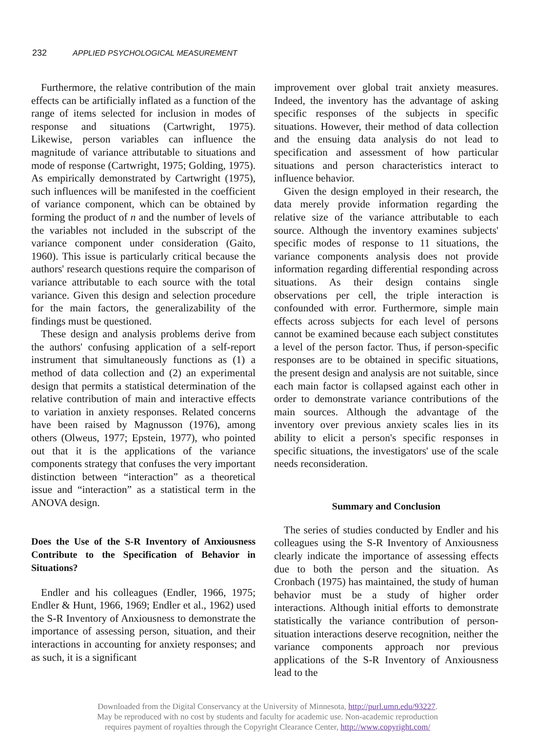232 APPLIED PSYCHOLOGICAL MEASUREMENT
Furthermore, the relative contribution of the main effects can be artificially inflated as a function of the range of items selected for inclusion in modes of response and situations (Cartwright, 1975). Likewise, person variables can influence the magnitude of variance attributable to situations and mode of response (Cartwright, 1975; Golding, 1975). As empirically demonstrated by Cartwright (1975), such influences will be manifested in the coefficient of variance component, which can be obtained by forming the product of n and the number of levels of the variables not included in the subscript of the variance component under consideration (Gaito, 1960). This issue is particularly critical because the authors' research questions require the comparison of variance attributable to each source with the total variance. Given this design and selection procedure for the main factors, the generalizability of the findings must be questioned.
These design and analysis problems derive from the authors' confusing application of a self-report instrument that simultaneously functions as (1) a method of data collection and (2) an experimental design that permits a statistical determination of the relative contribution of main and interactive effects to variation in anxiety responses. Related concerns have been raised by Magnusson (1976), among others (Olweus, 1977; Epstein, 1977), who pointed out that it is the applications of the variance components strategy that confuses the very important distinction between “interaction” as a theoretical issue and “interaction” as a statistical term in the ANOVA design.
Does the Use of the S-R Inventory of Anxiousness Contribute to the Specification of Behavior in Situations?
Endler and his colleagues (Endler, 1966, 1975; Endler & Hunt, 1966, 1969; Endler et al., 1962) used the S-R Inventory of Anxiousness to demonstrate the importance of assessing person, situation, and their interactions in accounting for anxiety responses; and as such, it is a significant
improvement over global trait anxiety measures. Indeed, the inventory has the advantage of asking specific responses of the subjects in specific situations. However, their method of data collection and the ensuing data analysis do not lead to specification and assessment of how particular situations and person characteristics interact to influence behavior.
Given the design employed in their research, the data merely provide information regarding the relative size of the variance attributable to each source. Although the inventory examines subjects' specific modes of response to 11 situations, the variance components analysis does not provide information regarding differential responding across situations. As their design contains single observations per cell, the triple interaction is confounded with error. Furthermore, simple main effects across subjects for each level of persons cannot be examined because each subject constitutes a level of the person factor. Thus, if person-specific responses are to be obtained in specific situations, the present design and analysis are not suitable, since each main factor is collapsed against each other in order to demonstrate variance contributions of the main sources. Although the advantage of the inventory over previous anxiety scales lies in its ability to elicit a person's specific responses in specific situations, the investigators' use of the scale needs reconsideration.
Summary and Conclusion
The series of studies conducted by Endler and his colleagues using the S-R Inventory of Anxiousness clearly indicate the importance of assessing effects due to both the person and the situation. As Cronbach (1975) has maintained, the study of human behavior must be a study of higher order interactions. Although initial efforts to demonstrate statistically the variance contribution of person-situation interactions deserve recognition, neither the variance components approach nor previous applications of the S-R Inventory of Anxiousness lead to the
Downloaded from the Digital Conservancy at the University of Minnesota, http://purl.umn.edu/93227.
May be reproduced with no cost by students and faculty for academic use. Non-academic reproduction
requires payment of royalties through the Copyright Clearance Center, http://www.copyright.com/